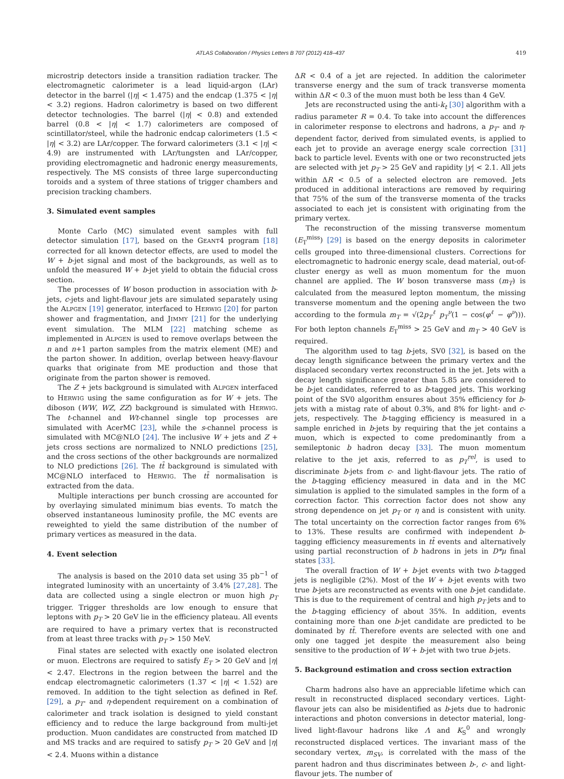ATLAS Collaboration / Physics Letters B 707 (2012) 418–437 419
microstrip detectors inside a transition radiation tracker. The electromagnetic calorimeter is a lead liquid-argon (LAr) detector in the barrel (|η| < 1.475) and the endcap (1.375 < |η| < 3.2) regions. Hadron calorimetry is based on two different detector technologies. The barrel (|η| < 0.8) and extended barrel (0.8 < |η| < 1.7) calorimeters are composed of scintillator/steel, while the hadronic endcap calorimeters (1.5 < |η| < 3.2) are LAr/copper. The forward calorimeters (3.1 < |η| < 4.9) are instrumented with LAr/tungsten and LAr/copper, providing electromagnetic and hadronic energy measurements, respectively. The MS consists of three large superconducting toroids and a system of three stations of trigger chambers and precision tracking chambers.
3. Simulated event samples
Monte Carlo (MC) simulated event samples with full detector simulation [17], based on the GEANT4 program [18] corrected for all known detector effects, are used to model the W + b-jet signal and most of the backgrounds, as well as to unfold the measured W + b-jet yield to obtain the fiducial cross section.
The processes of W boson production in association with b-jets, c-jets and light-flavour jets are simulated separately using the ALPGEN [19] generator, interfaced to HERWIG [20] for parton shower and fragmentation, and JIMMY [21] for the underlying event simulation. The MLM [22] matching scheme as implemented in ALPGEN is used to remove overlaps between the n and n+1 parton samples from the matrix element (ME) and the parton shower. In addition, overlap between heavy-flavour quarks that originate from ME production and those that originate from the parton shower is removed.
The Z + jets background is simulated with ALPGEN interfaced to HERWIG using the same configuration as for W + jets. The diboson (WW, WZ, ZZ) background is simulated with HERWIG. The t-channel and Wt-channel single top processes are simulated with AcerMC [23], while the s-channel process is simulated with MC@NLO [24]. The inclusive W + jets and Z + jets cross sections are normalized to NNLO predictions [25], and the cross sections of the other backgrounds are normalized to NLO predictions [26]. The tt̄ background is simulated with MC@NLO interfaced to HERWIG. The tt̄ normalisation is extracted from the data.
Multiple interactions per bunch crossing are accounted for by overlaying simulated minimum bias events. To match the observed instantaneous luminosity profile, the MC events are reweighted to yield the same distribution of the number of primary vertices as measured in the data.
4. Event selection
The analysis is based on the 2010 data set using 35 pb<sup>−1</sup> of integrated luminosity with an uncertainty of 3.4% [27,28]. The data are collected using a single electron or muon high p<sub>T</sub> trigger. Trigger thresholds are low enough to ensure that leptons with p<sub>T</sub> > 20 GeV lie in the efficiency plateau. All events are required to have a primary vertex that is reconstructed from at least three tracks with p<sub>T</sub> > 150 MeV.
Final states are selected with exactly one isolated electron or muon. Electrons are required to satisfy E<sub>T</sub> > 20 GeV and |η| < 2.47. Electrons in the region between the barrel and the endcap electromagnetic calorimeters (1.37 < |η| < 1.52) are removed. In addition to the tight selection as defined in Ref. [29], a p<sub>T</sub>- and η-dependent requirement on a combination of calorimeter and track isolation is designed to yield constant efficiency and to reduce the large background from multi-jet production. Muon candidates are constructed from matched ID and MS tracks and are required to satisfy p<sub>T</sub> > 20 GeV and |η| < 2.4. Muons within a distance
ΔR < 0.4 of a jet are rejected. In addition the calorimeter transverse energy and the sum of track transverse momenta within ΔR < 0.3 of the muon must both be less than 4 GeV.
Jets are reconstructed using the anti-k<sub>t</sub> [30] algorithm with a radius parameter R = 0.4. To take into account the differences in calorimeter response to electrons and hadrons, a p<sub>T</sub>- and η-dependent factor, derived from simulated events, is applied to each jet to provide an average energy scale correction [31] back to particle level. Events with one or two reconstructed jets are selected with jet p<sub>T</sub> > 25 GeV and rapidity |y| < 2.1. All jets within ΔR < 0.5 of a selected electron are removed. Jets produced in additional interactions are removed by requiring that 75% of the sum of the transverse momenta of the tracks associated to each jet is consistent with originating from the primary vertex.
The reconstruction of the missing transverse momentum (E<sub>T</sub><sup>miss</sup>) [29] is based on the energy deposits in calorimeter cells grouped into three-dimensional clusters. Corrections for electromagnetic to hadronic energy scale, dead material, out-of-cluster energy as well as muon momentum for the muon channel are applied. The W boson transverse mass (m<sub>T</sub>) is calculated from the measured lepton momentum, the missing transverse momentum and the opening angle between the two according to the formula m<sub>T</sub> = √(2p<sub>T</sub><sup>ℓ</sup> p<sub>T</sub><sup>ν</sup>(1 − cos(φ<sup>ℓ</sup> − φ<sup>ν</sup>))). For both lepton channels E<sub>T</sub><sup>miss</sup> > 25 GeV and m<sub>T</sub> > 40 GeV is required.
The algorithm used to tag b-jets, SV0 [32], is based on the decay length significance between the primary vertex and the displaced secondary vertex reconstructed in the jet. Jets with a decay length significance greater than 5.85 are considered to be b-jet candidates, referred to as b-tagged jets. This working point of the SV0 algorithm ensures about 35% efficiency for b-jets with a mistag rate of about 0.3%, and 8% for light- and c-jets, respectively. The b-tagging efficiency is measured in a sample enriched in b-jets by requiring that the jet contains a muon, which is expected to come predominantly from a semileptonic b hadron decay [33]. The muon momentum relative to the jet axis, referred to as p<sub>T</sub><sup>rel</sup>, is used to discriminate b-jets from c- and light-flavour jets. The ratio of the b-tagging efficiency measured in data and in the MC simulation is applied to the simulated samples in the form of a correction factor. This correction factor does not show any strong dependence on jet p<sub>T</sub> or η and is consistent with unity. The total uncertainty on the correction factor ranges from 6% to 13%. These results are confirmed with independent b-tagging efficiency measurements in tt̄ events and alternatively using partial reconstruction of b hadrons in jets in D*μ final states [33].
The overall fraction of W + b-jet events with two b-tagged jets is negligible (2%). Most of the W + b-jet events with two true b-jets are reconstructed as events with one b-jet candidate. This is due to the requirement of central and high p<sub>T</sub> jets and to the b-tagging efficiency of about 35%. In addition, events containing more than one b-jet candidate are predicted to be dominated by tt̄. Therefore events are selected with one and only one tagged jet despite the measurement also being sensitive to the production of W + b-jet with two true b-jets.
5. Background estimation and cross section extraction
Charm hadrons also have an appreciable lifetime which can result in reconstructed displaced secondary vertices. Light-flavour jets can also be misidentified as b-jets due to hadronic interactions and photon conversions in detector material, long-lived light-flavour hadrons like Λ and K<sub>S</sub><sup>0</sup> and wrongly reconstructed displaced vertices. The invariant mass of the secondary vertex, m<sub>SV</sub>, is correlated with the mass of the parent hadron and thus discriminates between b-, c- and light-flavour jets. The number of